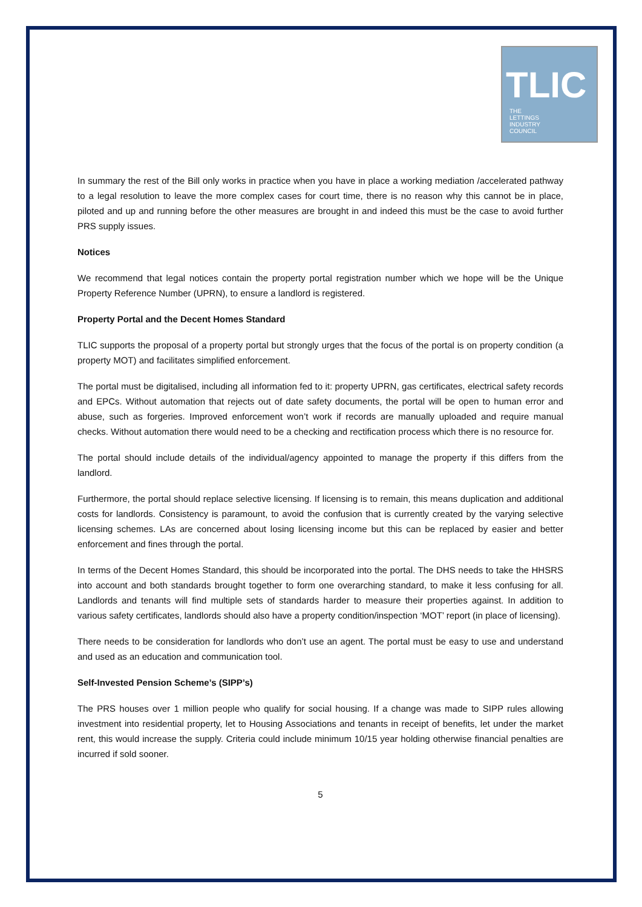TLIC
THE
LETTINGS
INDUSTRY
COUNCIL
In summary the rest of the Bill only works in practice when you have in place a working mediation /accelerated pathway to a legal resolution to leave the more complex cases for court time, there is no reason why this cannot be in place, piloted and up and running before the other measures are brought in and indeed this must be the case to avoid further PRS supply issues.
Notices
We recommend that legal notices contain the property portal registration number which we hope will be the Unique Property Reference Number (UPRN), to ensure a landlord is registered.
Property Portal and the Decent Homes Standard
TLIC supports the proposal of a property portal but strongly urges that the focus of the portal is on property condition (a property MOT) and facilitates simplified enforcement.
The portal must be digitalised, including all information fed to it: property UPRN, gas certificates, electrical safety records and EPCs. Without automation that rejects out of date safety documents, the portal will be open to human error and abuse, such as forgeries. Improved enforcement won’t work if records are manually uploaded and require manual checks. Without automation there would need to be a checking and rectification process which there is no resource for.
The portal should include details of the individual/agency appointed to manage the property if this differs from the landlord.
Furthermore, the portal should replace selective licensing. If licensing is to remain, this means duplication and additional costs for landlords. Consistency is paramount, to avoid the confusion that is currently created by the varying selective licensing schemes. LAs are concerned about losing licensing income but this can be replaced by easier and better enforcement and fines through the portal.
In terms of the Decent Homes Standard, this should be incorporated into the portal. The DHS needs to take the HHSRS into account and both standards brought together to form one overarching standard, to make it less confusing for all. Landlords and tenants will find multiple sets of standards harder to measure their properties against. In addition to various safety certificates, landlords should also have a property condition/inspection ‘MOT’ report (in place of licensing).
There needs to be consideration for landlords who don’t use an agent. The portal must be easy to use and understand and used as an education and communication tool.
Self-Invested Pension Scheme’s (SIPP’s)
The PRS houses over 1 million people who qualify for social housing. If a change was made to SIPP rules allowing investment into residential property, let to Housing Associations and tenants in receipt of benefits, let under the market rent, this would increase the supply. Criteria could include minimum 10/15 year holding otherwise financial penalties are incurred if sold sooner.
5